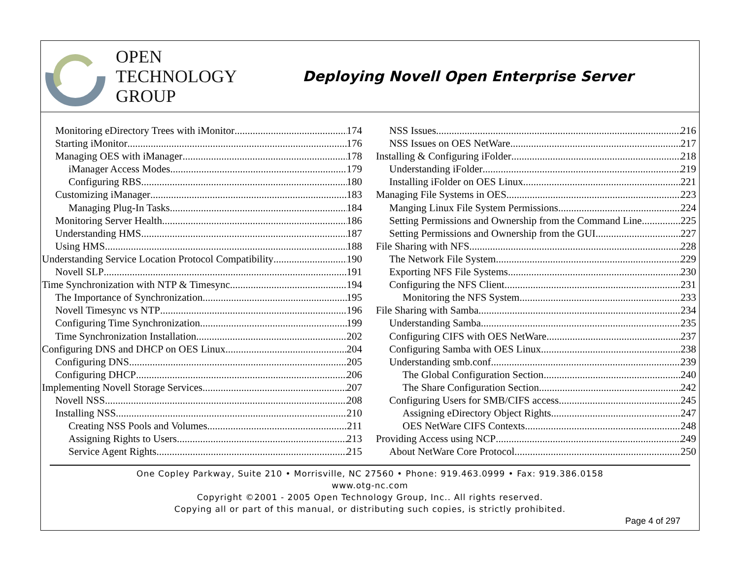OPEN
TECHNOLOGY
GROUP
Deploying Novell Open Enterprise Server
Monitoring eDirectory Trees with iMonitor 174
Starting iMonitor 176
Managing OES with iManager 178
iManager Access Modes 179
Configuring RBS 180
Customizing iManager 183
Managing Plug-In Tasks 184
Monitoring Server Health 186
Understanding HMS 187
Using HMS 188
Understanding Service Location Protocol Compatibility 190
Novell SLP 191
Time Synchronization with NTP & Timesync 194
The Importance of Synchronization 195
Novell Timesync vs NTP 196
Configuring Time Synchronization 199
Time Synchronization Installation 202
Configuring DNS and DHCP on OES Linux 204
Configuring DNS 205
Configuring DHCP 206
Implementing Novell Storage Services 207
Novell NSS 208
Installing NSS 210
Creating NSS Pools and Volumes 211
Assigning Rights to Users 213
Service Agent Rights 215
NSS Issues 216
NSS Issues on OES NetWare 217
Installing & Configuring iFolder 218
Understanding iFolder 219
Installing iFolder on OES Linux 221
Managing File Systems in OES 223
Manging Linux File System Permissions 224
Setting Permissions and Ownership from the Command Line 225
Setting Permissions and Ownership from the GUI 227
File Sharing with NFS 228
The Network File System 229
Exporting NFS File Systems 230
Configuring the NFS Client 231
Monitoring the NFS System 233
File Sharing with Samba 234
Understanding Samba 235
Configuring CIFS with OES NetWare 237
Configuring Samba with OES Linux 238
Understanding smb.conf 239
The Global Configuration Section 240
The Share Configuration Section 242
Configuring Users for SMB/CIFS access 245
Assigning eDirectory Object Rights 247
OES NetWare CIFS Contexts 248
Providing Access using NCP 249
About NetWare Core Protocol 250
One Copley Parkway, Suite 210 • Morrisville, NC 27560 • Phone: 919.463.0999 • Fax: 919.386.0158
www.otg-nc.com
Copyright ©2001 - 2005 Open Technology Group, Inc.. All rights reserved.
Copying all or part of this manual, or distributing such copies, is strictly prohibited.
Page 4 of 297